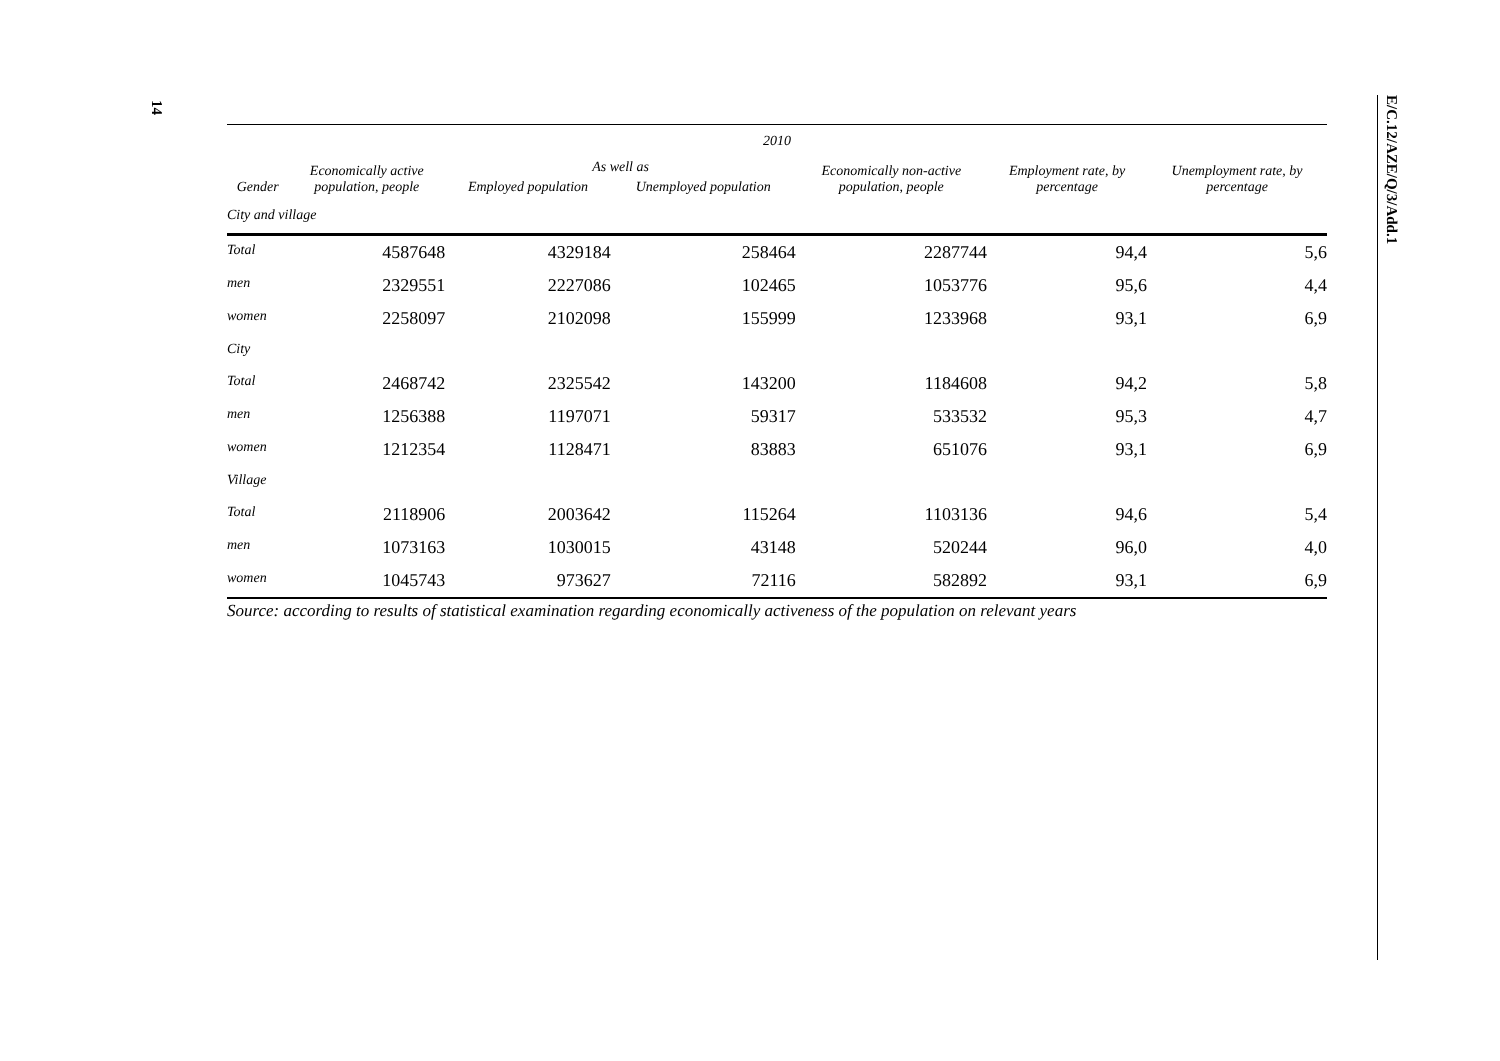14
E/C.12/AZE/Q/3/Add.1
| 2010 | | | | | | |
| --- | --- | --- | --- | --- | --- | --- |
| Gender | Economically active population, people | As well as | | Economically non-active population, people | Employment rate, by percentage | Unemployment rate, by percentage |
| | | Employed population | Unemployed population | | | |
| City and village | | | | | | |
| Total | 4587648 | 4329184 | 258464 | 2287744 | 94,4 | 5,6 |
| men | 2329551 | 2227086 | 102465 | 1053776 | 95,6 | 4,4 |
| women | 2258097 | 2102098 | 155999 | 1233968 | 93,1 | 6,9 |
| City | | | | | | |
| Total | 2468742 | 2325542 | 143200 | 1184608 | 94,2 | 5,8 |
| men | 1256388 | 1197071 | 59317 | 533532 | 95,3 | 4,7 |
| women | 1212354 | 1128471 | 83883 | 651076 | 93,1 | 6,9 |
| Village | | | | | | |
| Total | 2118906 | 2003642 | 115264 | 1103136 | 94,6 | 5,4 |
| men | 1073163 | 1030015 | 43148 | 520244 | 96,0 | 4,0 |
| women | 1045743 | 973627 | 72116 | 582892 | 93,1 | 6,9 |
Source: according to results of statistical examination regarding economically activeness of the population on relevant years